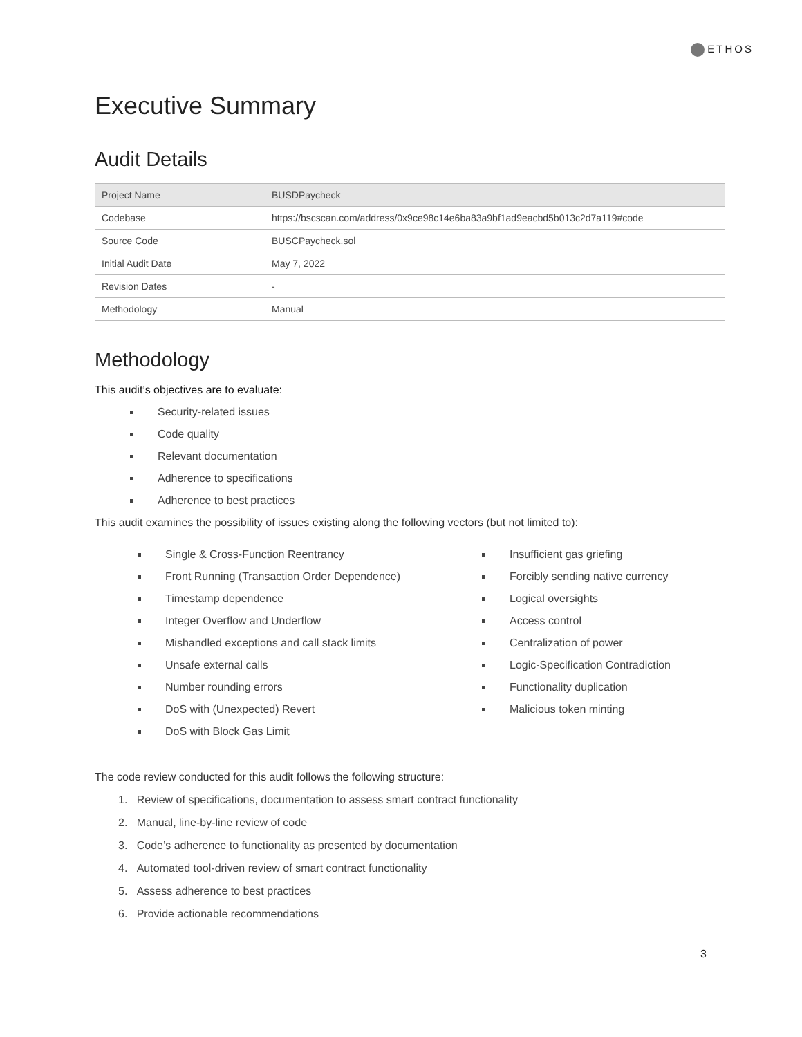ETHOS
Executive Summary
Audit Details
| Project Name | BUSDPaycheck |
| Codebase | https://bscscan.com/address/0x9ce98c14e6ba83a9bf1ad9eacbd5b013c2d7a119#code |
| Source Code | BUSCPaycheck.sol |
| Initial Audit Date | May 7, 2022 |
| Revision Dates | - |
| Methodology | Manual |
Methodology
This audit’s objectives are to evaluate:
Security-related issues
Code quality
Relevant documentation
Adherence to specifications
Adherence to best practices
This audit examines the possibility of issues existing along the following vectors (but not limited to):
Single & Cross-Function Reentrancy
Front Running (Transaction Order Dependence)
Timestamp dependence
Integer Overflow and Underflow
Mishandled exceptions and call stack limits
Unsafe external calls
Number rounding errors
DoS with (Unexpected) Revert
DoS with Block Gas Limit
Insufficient gas griefing
Forcibly sending native currency
Logical oversights
Access control
Centralization of power
Logic-Specification Contradiction
Functionality duplication
Malicious token minting
The code review conducted for this audit follows the following structure:
1. Review of specifications, documentation to assess smart contract functionality
2. Manual, line-by-line review of code
3. Code’s adherence to functionality as presented by documentation
4. Automated tool-driven review of smart contract functionality
5. Assess adherence to best practices
6. Provide actionable recommendations
3